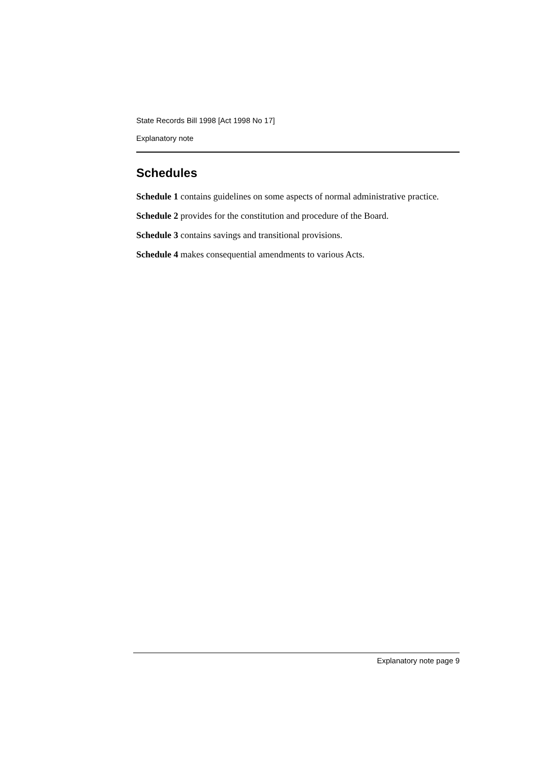State Records Bill 1998 [Act 1998 No 17]
Explanatory note
Schedules
Schedule 1 contains guidelines on some aspects of normal administrative practice.
Schedule 2 provides for the constitution and procedure of the Board.
Schedule 3 contains savings and transitional provisions.
Schedule 4 makes consequential amendments to various Acts.
Explanatory note page 9